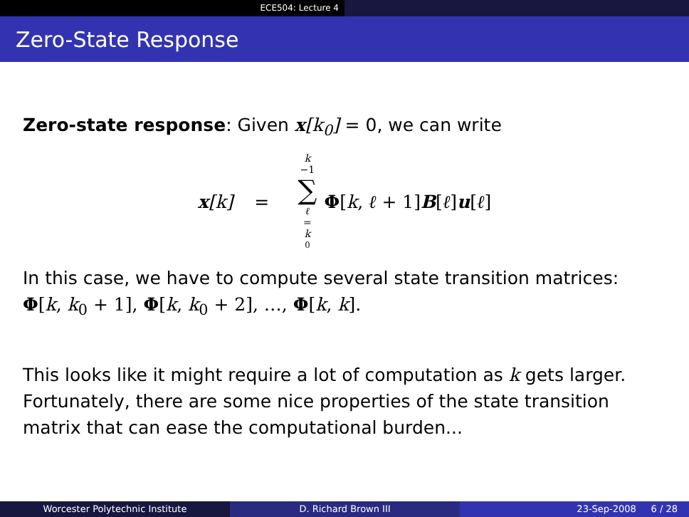ECE504: Lecture 4
Zero-State Response
Zero-state response: Given x[k<sub>0</sub>] = 0, we can write
x[k] = k
−1
∑
ℓ
=
k
<sub>0</sub> Φ[k, ℓ + 1]B[ℓ]u[ℓ]
In this case, we have to compute several state transition matrices:
Φ[k, k<sub>0</sub> + 1], Φ[k, k<sub>0</sub> + 2], …, Φ[k, k].
This looks like it might require a lot of computation as k gets larger. Fortunately, there are some nice properties of the state transition matrix that can ease the computational burden...
Worcester Polytechnic Institute D. Richard Brown III 23-Sep-2008 6 / 28